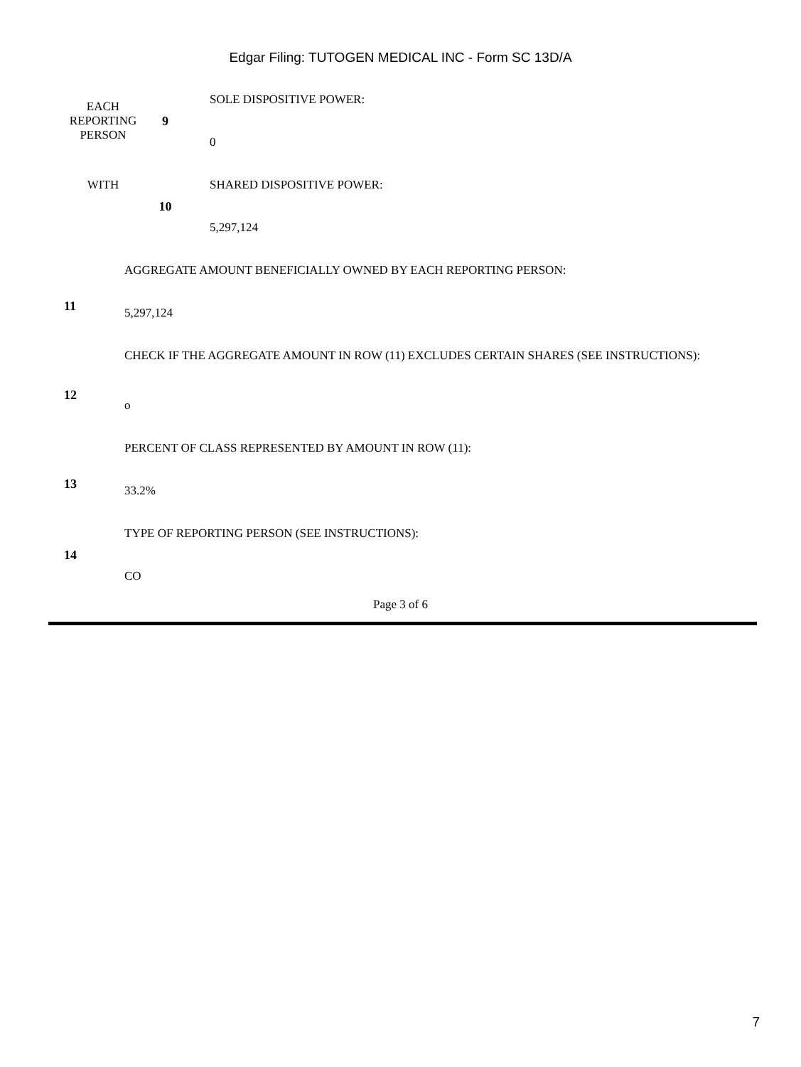Edgar Filing: TUTOGEN MEDICAL INC - Form SC 13D/A
| EACH REPORTING PERSON | 9 | SOLE DISPOSITIVE POWER: 0 |
| WITH | 10 | SHARED DISPOSITIVE POWER: 5,297,124 |
| 11 | AGGREGATE AMOUNT BENEFICIALLY OWNED BY EACH REPORTING PERSON: 5,297,124 |
| 12 | CHECK IF THE AGGREGATE AMOUNT IN ROW (11) EXCLUDES CERTAIN SHARES (SEE INSTRUCTIONS): o |
| 13 | PERCENT OF CLASS REPRESENTED BY AMOUNT IN ROW (11): 33.2% |
| 14 | TYPE OF REPORTING PERSON (SEE INSTRUCTIONS): CO |
Page 3 of 6
7